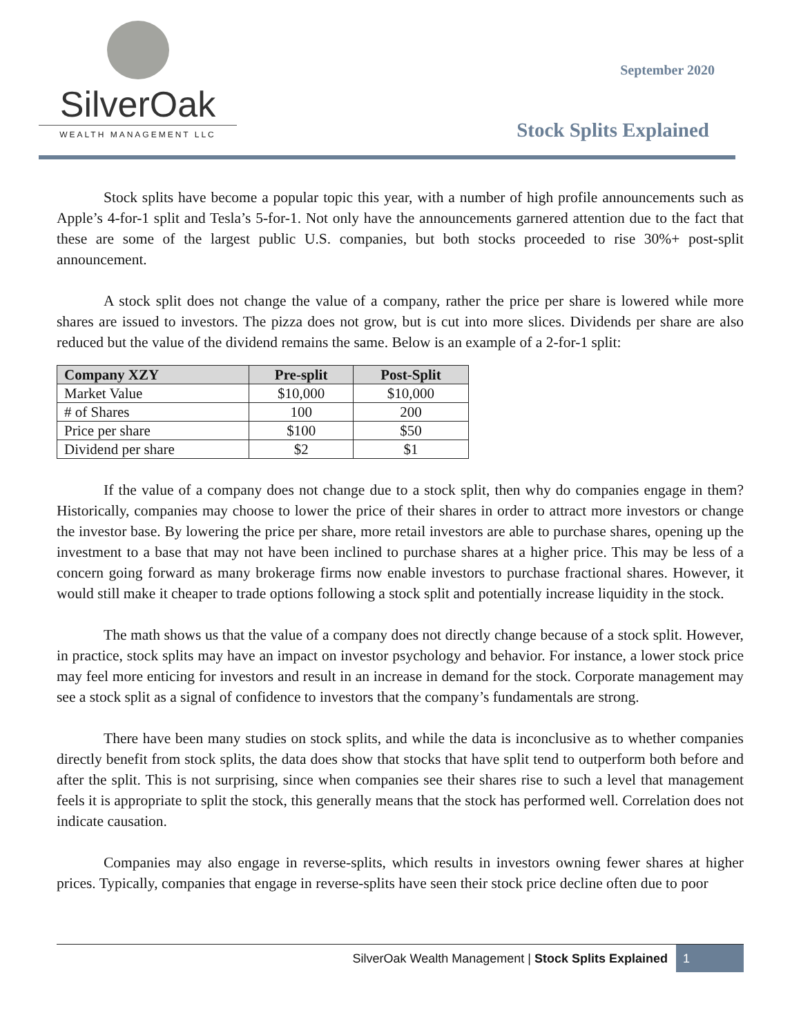SilverOak
WEALTH MANAGEMENT LLC
September 2020
Stock Splits Explained
Stock splits have become a popular topic this year, with a number of high profile announcements such as Apple’s 4-for-1 split and Tesla’s 5-for-1. Not only have the announcements garnered attention due to the fact that these are some of the largest public U.S. companies, but both stocks proceeded to rise 30%+ post-split announcement.
A stock split does not change the value of a company, rather the price per share is lowered while more shares are issued to investors. The pizza does not grow, but is cut into more slices. Dividends per share are also reduced but the value of the dividend remains the same. Below is an example of a 2-for-1 split:
| Company XZY | Pre-split | Post-Split |
| --- | --- | --- |
| Market Value | $10,000 | $10,000 |
| # of Shares | 100 | 200 |
| Price per share | $100 | $50 |
| Dividend per share | $2 | $1 |
If the value of a company does not change due to a stock split, then why do companies engage in them? Historically, companies may choose to lower the price of their shares in order to attract more investors or change the investor base. By lowering the price per share, more retail investors are able to purchase shares, opening up the investment to a base that may not have been inclined to purchase shares at a higher price. This may be less of a concern going forward as many brokerage firms now enable investors to purchase fractional shares. However, it would still make it cheaper to trade options following a stock split and potentially increase liquidity in the stock.
The math shows us that the value of a company does not directly change because of a stock split. However, in practice, stock splits may have an impact on investor psychology and behavior. For instance, a lower stock price may feel more enticing for investors and result in an increase in demand for the stock. Corporate management may see a stock split as a signal of confidence to investors that the company’s fundamentals are strong.
There have been many studies on stock splits, and while the data is inconclusive as to whether companies directly benefit from stock splits, the data does show that stocks that have split tend to outperform both before and after the split. This is not surprising, since when companies see their shares rise to such a level that management feels it is appropriate to split the stock, this generally means that the stock has performed well. Correlation does not indicate causation.
Companies may also engage in reverse-splits, which results in investors owning fewer shares at higher prices. Typically, companies that engage in reverse-splits have seen their stock price decline often due to poor
SilverOak Wealth Management | Stock Splits Explained 1